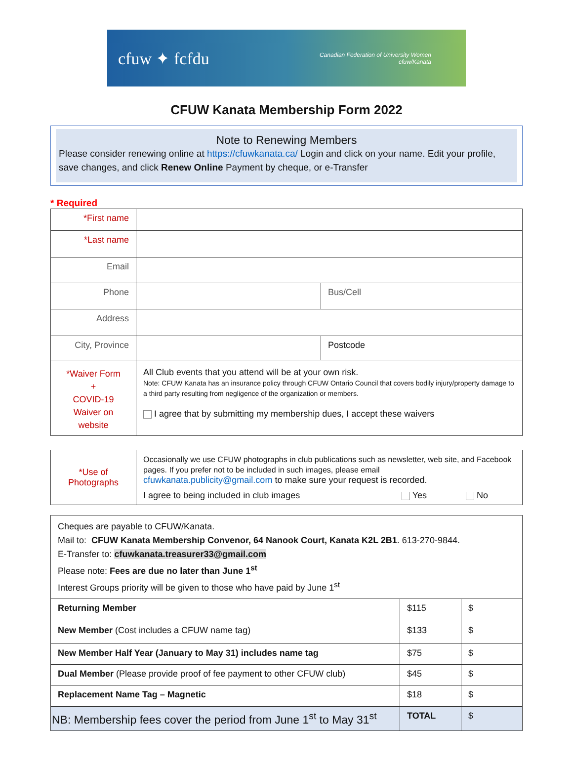cfuw ✦ fcfdu Canadian Federation of University Women
cfuw/Kanata
CFUW Kanata Membership Form 2022
Note to Renewing Members
Please consider renewing online at https://cfuwkanata.ca/ Login and click on your name. Edit your profile, save changes, and click Renew Online Payment by cheque, or e-Transfer
* Required
| *First name | | |
| *Last name | | |
| Email | | |
| Phone | | Bus/Cell |
| Address | | |
| City, Province | | Postcode |
| *Waiver Form + COVID-19 Waiver on website | All Club events that you attend will be at your own risk. Note: CFUW Kanata has an insurance policy through CFUW Ontario Council that covers bodily injury/property damage to a third party resulting from negligence of the organization or members. I agree that by submitting my membership dues, I accept these waivers | |
| *Use of Photographs | Occasionally we use CFUW photographs in club publications such as newsletter, web site, and Facebook pages. If you prefer not to be included in such images, please email cfuwkanata.publicity@gmail.com to make sure your request is recorded. I agree to being included in club images Yes No |
| Cheques are payable to CFUW/Kanata. Mail to: CFUW Kanata Membership Convenor, 64 Nanook Court, Kanata K2L 2B1 . 613-270-9844. E-Transfer to: cfuwkanata.treasurer33@gmail.com Please note: Fees are due no later than June 1<sup>st</sup> Interest Groups priority will be given to those who have paid by June 1<sup>st</sup> | | |
| Returning Member | $115 | $ |
| New Member (Cost includes a CFUW name tag) | $133 | $ |
| New Member Half Year (January to May 31) includes name tag | $75 | $ |
| Dual Member (Please provide proof of fee payment to other CFUW club) | $45 | $ |
| Replacement Name Tag – Magnetic | $18 | $ |
| NB: Membership fees cover the period from June 1<sup>st</sup> to May 31<sup>st</sup> | TOTAL | $ |